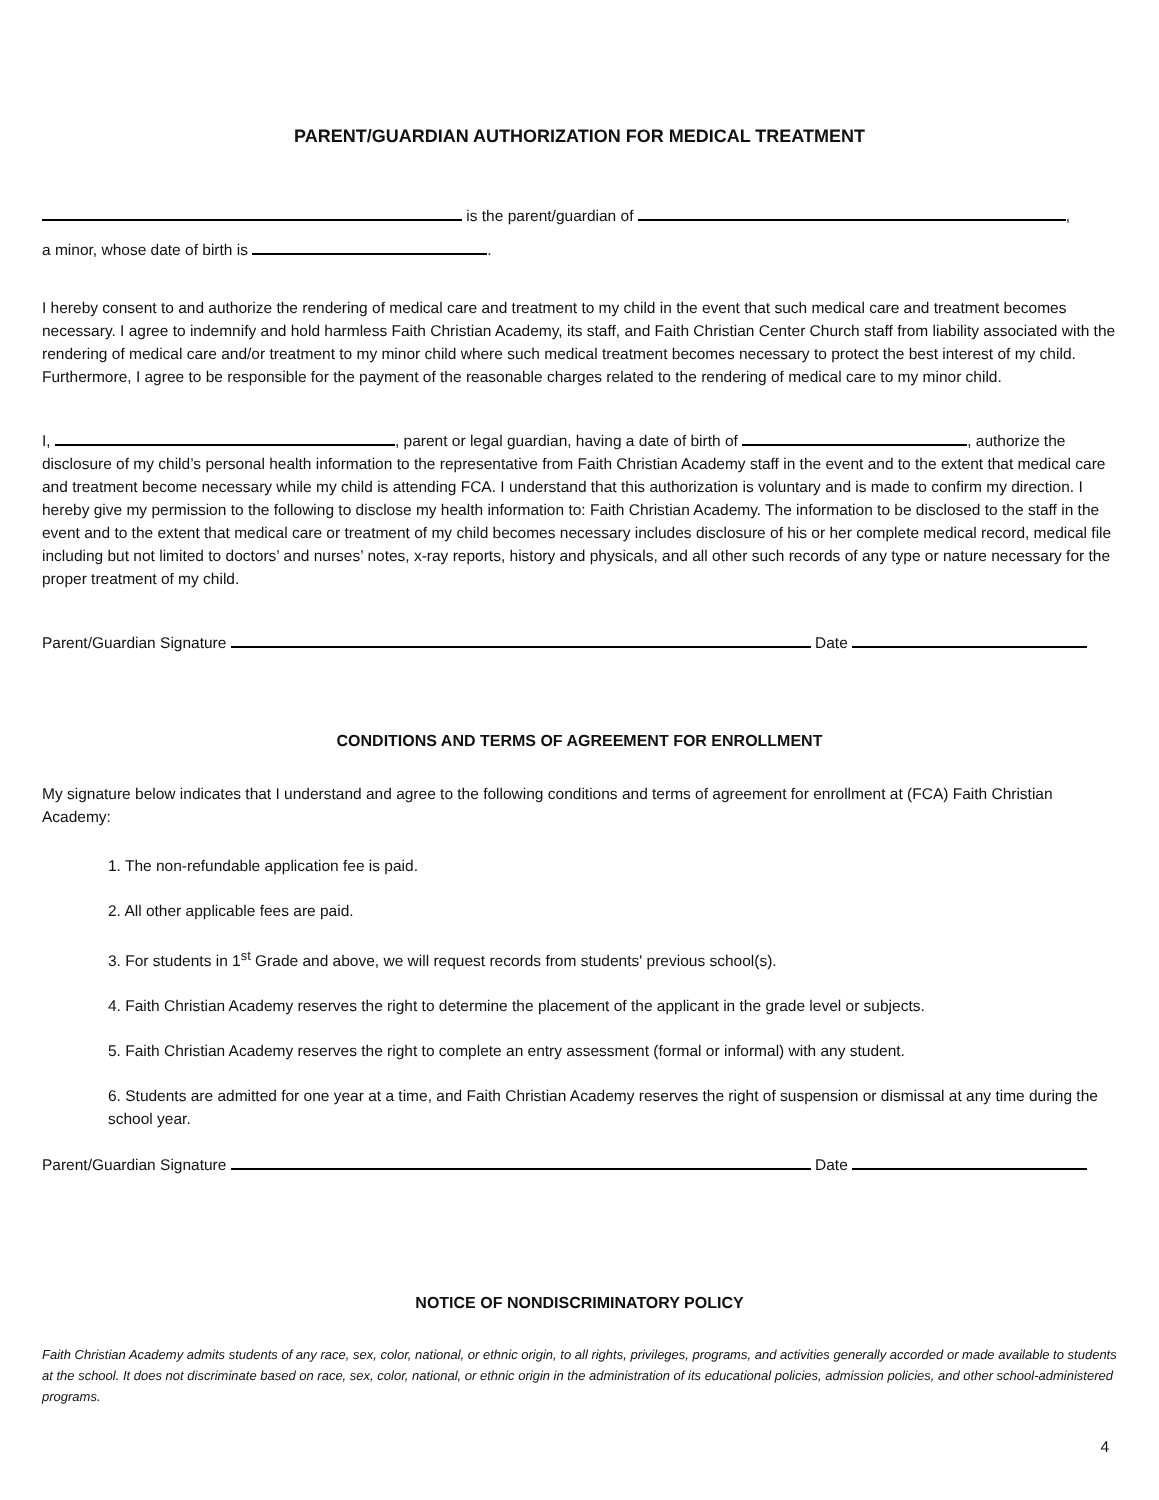PARENT/GUARDIAN AUTHORIZATION FOR MEDICAL TREATMENT
is the parent/guardian of ,
a minor, whose date of birth is .
I hereby consent to and authorize the rendering of medical care and treatment to my child in the event that such medical care and treatment becomes necessary. I agree to indemnify and hold harmless Faith Christian Academy, its staff, and Faith Christian Center Church staff from liability associated with the rendering of medical care and/or treatment to my minor child where such medical treatment becomes necessary to protect the best interest of my child. Furthermore, I agree to be responsible for the payment of the reasonable charges related to the rendering of medical care to my minor child.
I, , parent or legal guardian, having a date of birth of , authorize the disclosure of my child’s personal health information to the representative from Faith Christian Academy staff in the event and to the extent that medical care and treatment become necessary while my child is attending FCA. I understand that this authorization is voluntary and is made to confirm my direction. I hereby give my permission to the following to disclose my health information to: Faith Christian Academy. The information to be disclosed to the staff in the event and to the extent that medical care or treatment of my child becomes necessary includes disclosure of his or her complete medical record, medical file including but not limited to doctors’ and nurses’ notes, x-ray reports, history and physicals, and all other such records of any type or nature necessary for the proper treatment of my child.
Parent/Guardian Signature Date
CONDITIONS AND TERMS OF AGREEMENT FOR ENROLLMENT
My signature below indicates that I understand and agree to the following conditions and terms of agreement for enrollment at (FCA) Faith Christian Academy:
1. The non-refundable application fee is paid.
2. All other applicable fees are paid.
3. For students in 1<sup>st</sup> Grade and above, we will request records from students' previous school(s).
4. Faith Christian Academy reserves the right to determine the placement of the applicant in the grade level or subjects.
5. Faith Christian Academy reserves the right to complete an entry assessment (formal or informal) with any student.
6. Students are admitted for one year at a time, and Faith Christian Academy reserves the right of suspension or dismissal at any time during the school year.
Parent/Guardian Signature Date
NOTICE OF NONDISCRIMINATORY POLICY
Faith Christian Academy admits students of any race, sex, color, national, or ethnic origin, to all rights, privileges, programs, and activities generally accorded or made available to students at the school. It does not discriminate based on race, sex, color, national, or ethnic origin in the administration of its educational policies, admission policies, and other school-administered programs.
4